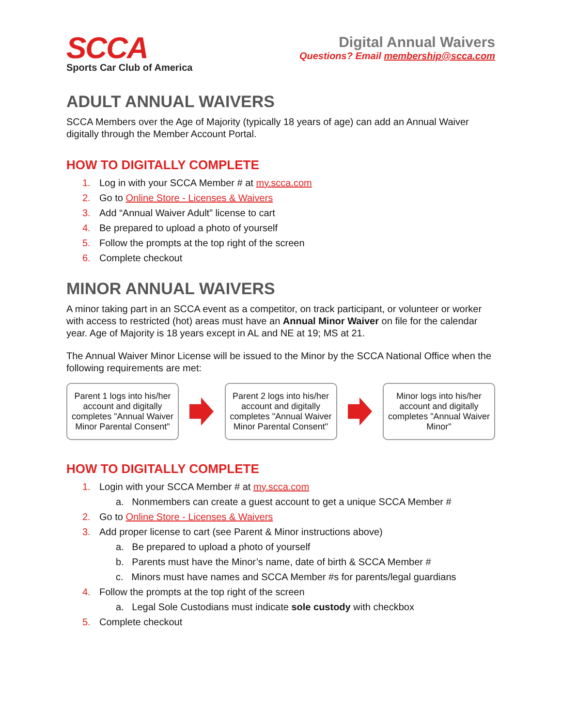SCCA
Sports Car Club of America
Digital Annual Waivers
Questions? Email membership@scca.com
ADULT ANNUAL WAIVERS
SCCA Members over the Age of Majority (typically 18 years of age) can add an Annual Waiver digitally through the Member Account Portal.
HOW TO DIGITALLY COMPLETE
1. Log in with your SCCA Member # at my.scca.com
2. Go to Online Store - Licenses & Waivers
3. Add “Annual Waiver Adult” license to cart
4. Be prepared to upload a photo of yourself
5. Follow the prompts at the top right of the screen
6. Complete checkout
MINOR ANNUAL WAIVERS
A minor taking part in an SCCA event as a competitor, on track participant, or volunteer or worker with access to restricted (hot) areas must have an Annual Minor Waiver on file for the calendar year. Age of Majority is 18 years except in AL and NE at 19; MS at 21.
The Annual Waiver Minor License will be issued to the Minor by the SCCA National Office when the following requirements are met:
Parent 1 logs into his/her account and digitally completes "Annual Waiver Minor Parental Consent"
Parent 2 logs into his/her account and digitally completes "Annual Waiver Minor Parental Consent"
Minor logs into his/her account and digitally completes "Annual Waiver Minor"
HOW TO DIGITALLY COMPLETE
1. Login with your SCCA Member # at my.scca.com
a. Nonmembers can create a guest account to get a unique SCCA Member #
2. Go to Online Store - Licenses & Waivers
3. Add proper license to cart (see Parent & Minor instructions above)
a. Be prepared to upload a photo of yourself
b. Parents must have the Minor’s name, date of birth & SCCA Member #
c. Minors must have names and SCCA Member #s for parents/legal guardians
4. Follow the prompts at the top right of the screen
a. Legal Sole Custodians must indicate sole custody with checkbox
5. Complete checkout